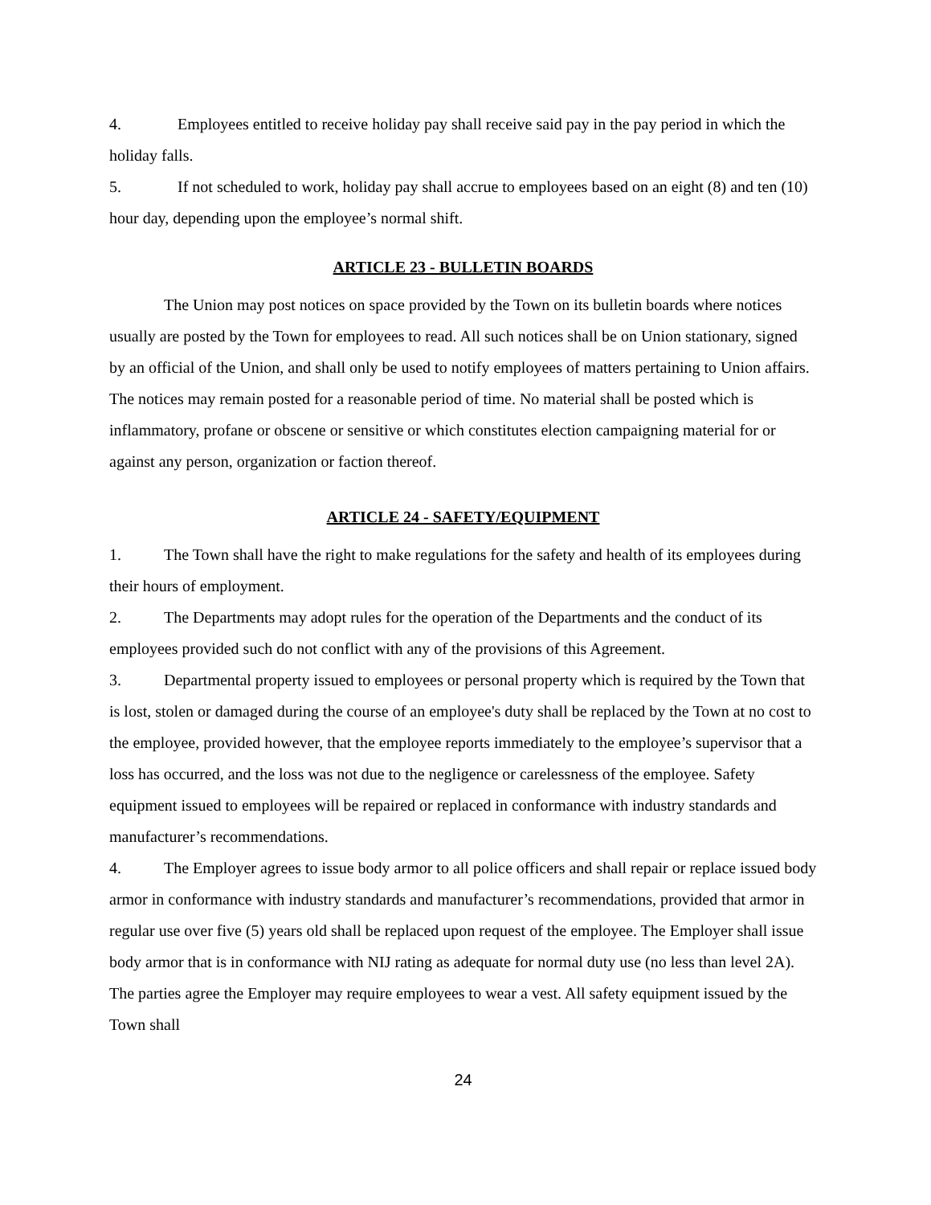4. Employees entitled to receive holiday pay shall receive said pay in the pay period in which the holiday falls.
5. If not scheduled to work, holiday pay shall accrue to employees based on an eight (8) and ten (10) hour day, depending upon the employee’s normal shift.
ARTICLE 23 - BULLETIN BOARDS
The Union may post notices on space provided by the Town on its bulletin boards where notices usually are posted by the Town for employees to read. All such notices shall be on Union stationary, signed by an official of the Union, and shall only be used to notify employees of matters pertaining to Union affairs. The notices may remain posted for a reasonable period of time. No material shall be posted which is inflammatory, profane or obscene or sensitive or which constitutes election campaigning material for or against any person, organization or faction thereof.
ARTICLE 24 - SAFETY/EQUIPMENT
1. The Town shall have the right to make regulations for the safety and health of its employees during their hours of employment.
2. The Departments may adopt rules for the operation of the Departments and the conduct of its employees provided such do not conflict with any of the provisions of this Agreement.
3. Departmental property issued to employees or personal property which is required by the Town that is lost, stolen or damaged during the course of an employee's duty shall be replaced by the Town at no cost to the employee, provided however, that the employee reports immediately to the employee’s supervisor that a loss has occurred, and the loss was not due to the negligence or carelessness of the employee. Safety equipment issued to employees will be repaired or replaced in conformance with industry standards and manufacturer’s recommendations.
4. The Employer agrees to issue body armor to all police officers and shall repair or replace issued body armor in conformance with industry standards and manufacturer’s recommendations, provided that armor in regular use over five (5) years old shall be replaced upon request of the employee. The Employer shall issue body armor that is in conformance with NIJ rating as adequate for normal duty use (no less than level 2A). The parties agree the Employer may require employees to wear a vest. All safety equipment issued by the Town shall
24